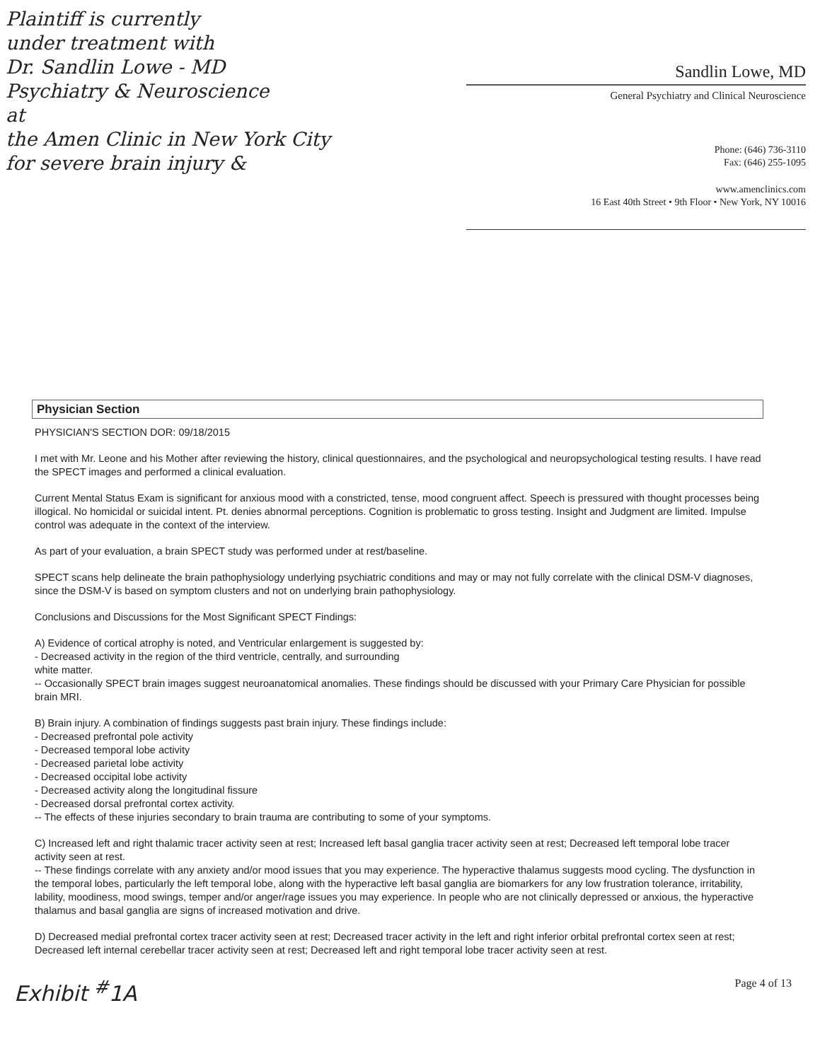Plaintiff is currently
under treatment with
Dr. Sandlin Lowe - MD
Psychiatry & Neuroscience
at
the Amen Clinic in New York City
for severe brain injury &
Sandlin Lowe, MD
General Psychiatry and Clinical Neuroscience
Phone: (646) 736-3110
Fax: (646) 255-1095
www.amenclinics.com
16 East 40th Street • 9th Floor • New York, NY 10016
Physician Section
PHYSICIAN'S SECTION DOR: 09/18/2015
I met with Mr. Leone and his Mother after reviewing the history, clinical questionnaires, and the psychological and neuropsychological testing results. I have read the SPECT images and performed a clinical evaluation.
Current Mental Status Exam is significant for anxious mood with a constricted, tense, mood congruent affect. Speech is pressured with thought processes being illogical. No homicidal or suicidal intent. Pt. denies abnormal perceptions. Cognition is problematic to gross testing. Insight and Judgment are limited. Impulse control was adequate in the context of the interview.
As part of your evaluation, a brain SPECT study was performed under at rest/baseline.
SPECT scans help delineate the brain pathophysiology underlying psychiatric conditions and may or may not fully correlate with the clinical DSM-V diagnoses, since the DSM-V is based on symptom clusters and not on underlying brain pathophysiology.
Conclusions and Discussions for the Most Significant SPECT Findings:
A) Evidence of cortical atrophy is noted, and Ventricular enlargement is suggested by:
- Decreased activity in the region of the third ventricle, centrally, and surrounding
white matter.
-- Occasionally SPECT brain images suggest neuroanatomical anomalies. These findings should be discussed with your Primary Care Physician for possible brain MRI.
B) Brain injury. A combination of findings suggests past brain injury. These findings include:
- Decreased prefrontal pole activity
- Decreased temporal lobe activity
- Decreased parietal lobe activity
- Decreased occipital lobe activity
- Decreased activity along the longitudinal fissure
- Decreased dorsal prefrontal cortex activity.
-- The effects of these injuries secondary to brain trauma are contributing to some of your symptoms.
C) Increased left and right thalamic tracer activity seen at rest; Increased left basal ganglia tracer activity seen at rest; Decreased left temporal lobe tracer activity seen at rest.
-- These findings correlate with any anxiety and/or mood issues that you may experience. The hyperactive thalamus suggests mood cycling. The dysfunction in the temporal lobes, particularly the left temporal lobe, along with the hyperactive left basal ganglia are biomarkers for any low frustration tolerance, irritability, lability, moodiness, mood swings, temper and/or anger/rage issues you may experience. In people who are not clinically depressed or anxious, the hyperactive thalamus and basal ganglia are signs of increased motivation and drive.
D) Decreased medial prefrontal cortex tracer activity seen at rest; Decreased tracer activity in the left and right inferior orbital prefrontal cortex seen at rest; Decreased left internal cerebellar tracer activity seen at rest; Decreased left and right temporal lobe tracer activity seen at rest.
Exhibit <sup>#</sup>1A Page 4 of 13